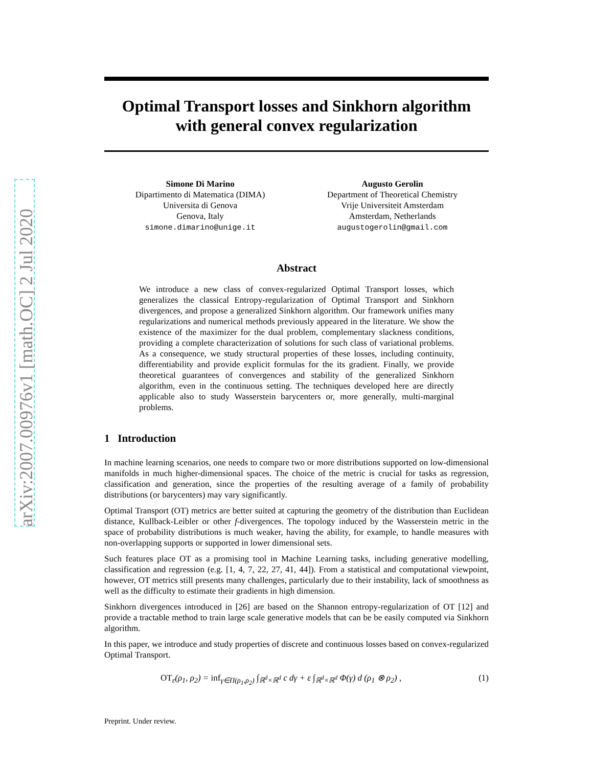arXiv:2007.00976v1 [math.OC] 2 Jul 2020
Optimal Transport losses and Sinkhorn algorithm
with general convex regularization
Simone Di Marino
Dipartimento di Matematica (DIMA)
Universita di Genova
Genova, Italy
simone.dimarino@unige.it
Augusto Gerolin
Department of Theoretical Chemistry
Vrije Universiteit Amsterdam
Amsterdam, Netherlands
augustogerolin@gmail.com
Abstract
We introduce a new class of convex-regularized Optimal Transport losses, which generalizes the classical Entropy-regularization of Optimal Transport and Sinkhorn divergences, and propose a generalized Sinkhorn algorithm. Our framework unifies many regularizations and numerical methods previously appeared in the literature. We show the existence of the maximizer for the dual problem, complementary slackness conditions, providing a complete characterization of solutions for such class of variational problems. As a consequence, we study structural properties of these losses, including continuity, differentiability and provide explicit formulas for the its gradient. Finally, we provide theoretical guarantees of convergences and stability of the generalized Sinkhorn algorithm, even in the continuous setting. The techniques developed here are directly applicable also to study Wasserstein barycenters or, more generally, multi-marginal problems.
1 Introduction
In machine learning scenarios, one needs to compare two or more distributions supported on low-dimensional manifolds in much higher-dimensional spaces. The choice of the metric is crucial for tasks as regression, classification and generation, since the properties of the resulting average of a family of probability distributions (or barycenters) may vary significantly.
Optimal Transport (OT) metrics are better suited at capturing the geometry of the distribution than Euclidean distance, Kullback-Leibler or other f-divergences. The topology induced by the Wasserstein metric in the space of probability distributions is much weaker, having the ability, for example, to handle measures with non-overlapping supports or supported in lower dimensional sets.
Such features place OT as a promising tool in Machine Learning tasks, including generative modelling, classification and regression (e.g. [1, 4, 7, 22, 27, 41, 44]). From a statistical and computational viewpoint, however, OT metrics still presents many challenges, particularly due to their instability, lack of smoothness as well as the difficulty to estimate their gradients in high dimension.
Sinkhorn divergences introduced in [26] are based on the Shannon entropy-regularization of OT [12] and provide a tractable method to train large scale generative models that can be be easily computed via Sinkhorn algorithm.
In this paper, we introduce and study properties of discrete and continuous losses based on convex-regularized Optimal Transport.
OT<sub>ε</sub>(ρ<sub>1</sub>, ρ<sub>2</sub>) = inf<sub>γ∈Π(ρ<sub>1</sub>,ρ<sub>2</sub>)</sub> ∫<sub>ℝ<sup>d</sup>×ℝ<sup>d</sup></sub> c dγ + ε ∫<sub>ℝ<sup>d</sup>×ℝ<sup>d</sup></sub> Φ(γ) d (ρ<sub>1</sub> ⊗ ρ<sub>2</sub>) , (1)
Preprint. Under review.